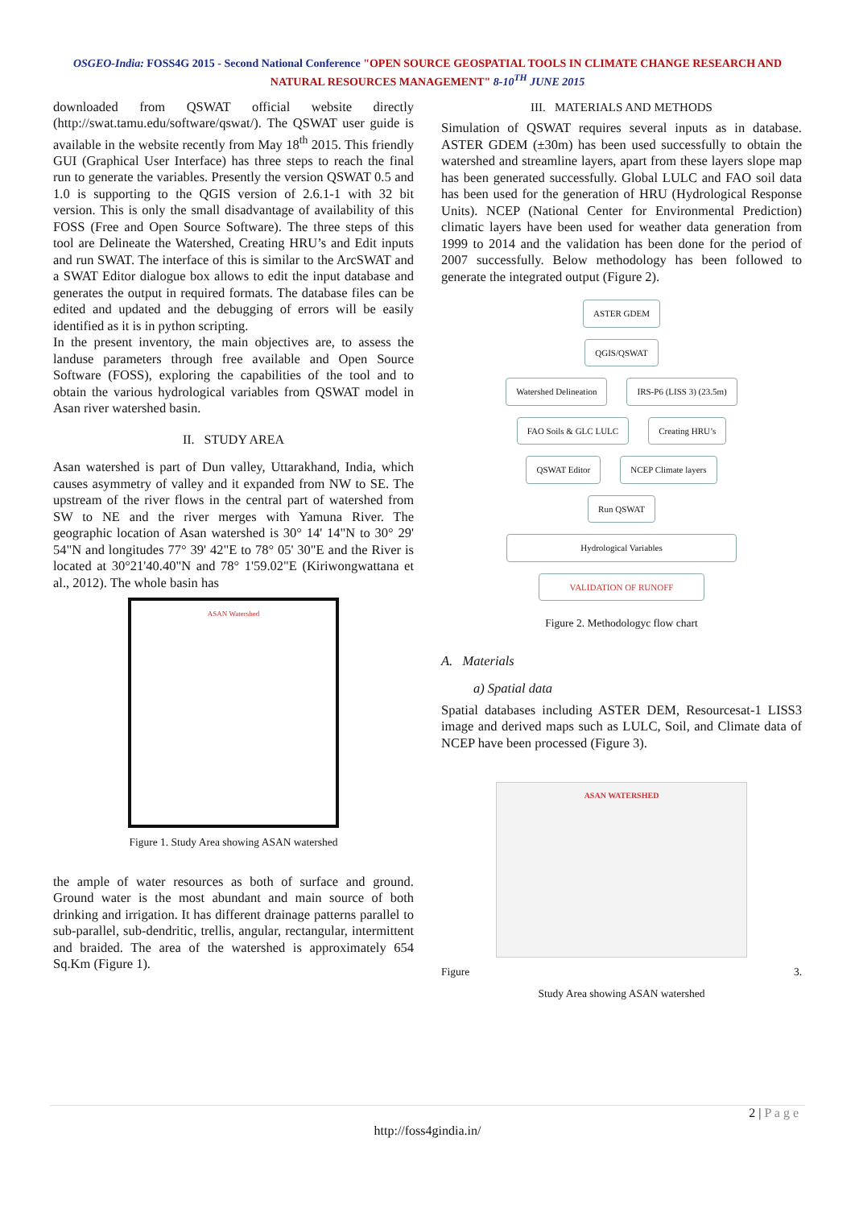OSGEO-India: FOSS4G 2015 - Second National Conference "OPEN SOURCE GEOSPATIAL TOOLS IN CLIMATE CHANGE RESEARCH AND
NATURAL RESOURCES MANAGEMENT" 8-10<sup>TH</sup> JUNE 2015
downloaded from QSWAT official website directly (http://swat.tamu.edu/software/qswat/). The QSWAT user guide is available in the website recently from May 18<sup>th</sup> 2015. This friendly GUI (Graphical User Interface) has three steps to reach the final run to generate the variables. Presently the version QSWAT 0.5 and 1.0 is supporting to the QGIS version of 2.6.1-1 with 32 bit version. This is only the small disadvantage of availability of this FOSS (Free and Open Source Software). The three steps of this tool are Delineate the Watershed, Creating HRU’s and Edit inputs and run SWAT. The interface of this is similar to the ArcSWAT and a SWAT Editor dialogue box allows to edit the input database and generates the output in required formats. The database files can be edited and updated and the debugging of errors will be easily identified as it is in python scripting.
In the present inventory, the main objectives are, to assess the landuse parameters through free available and Open Source Software (FOSS), exploring the capabilities of the tool and to obtain the various hydrological variables from QSWAT model in Asan river watershed basin.
II. STUDY AREA
Asan watershed is part of Dun valley, Uttarakhand, India, which causes asymmetry of valley and it expanded from NW to SE. The upstream of the river flows in the central part of watershed from SW to NE and the river merges with Yamuna River. The geographic location of Asan watershed is 30° 14' 14"N to 30° 29' 54"N and longitudes 77° 39' 42"E to 78° 05' 30"E and the River is located at 30°21'40.40"N and 78° 1'59.02"E (Kiriwongwattana et al., 2012). The whole basin has
ASAN Watershed
Figure 1. Study Area showing ASAN watershed
the ample of water resources as both of surface and ground. Ground water is the most abundant and main source of both drinking and irrigation. It has different drainage patterns parallel to sub-parallel, sub-dendritic, trellis, angular, rectangular, intermittent and braided. The area of the watershed is approximately 654 Sq.Km (Figure 1).
III. MATERIALS AND METHODS
Simulation of QSWAT requires several inputs as in database. ASTER GDEM (±30m) has been used successfully to obtain the watershed and streamline layers, apart from these layers slope map has been generated successfully. Global LULC and FAO soil data has been used for the generation of HRU (Hydrological Response Units). NCEP (National Center for Environmental Prediction) climatic layers have been used for weather data generation from 1999 to 2014 and the validation has been done for the period of 2007 successfully. Below methodology has been followed to generate the integrated output (Figure 2).
ASTER GDEM
QGIS/QSWAT
Watershed Delineation IRS-P6 (LISS 3) (23.5m)
FAO Soils & GLC LULC Creating HRU’s
QSWAT Editor NCEP Climate layers
Run QSWAT
Hydrological Variables
VALIDATION OF RUNOFF
Figure 2. Methodologyc flow chart
A. Materials
a) Spatial data
Spatial databases including ASTER DEM, Resourcesat-1 LISS3 image and derived maps such as LULC, Soil, and Climate data of NCEP have been processed (Figure 3).
ASAN WATERSHED
Figure 3.
Study Area showing ASAN watershed
2 | P a g e
http://foss4gindia.in/